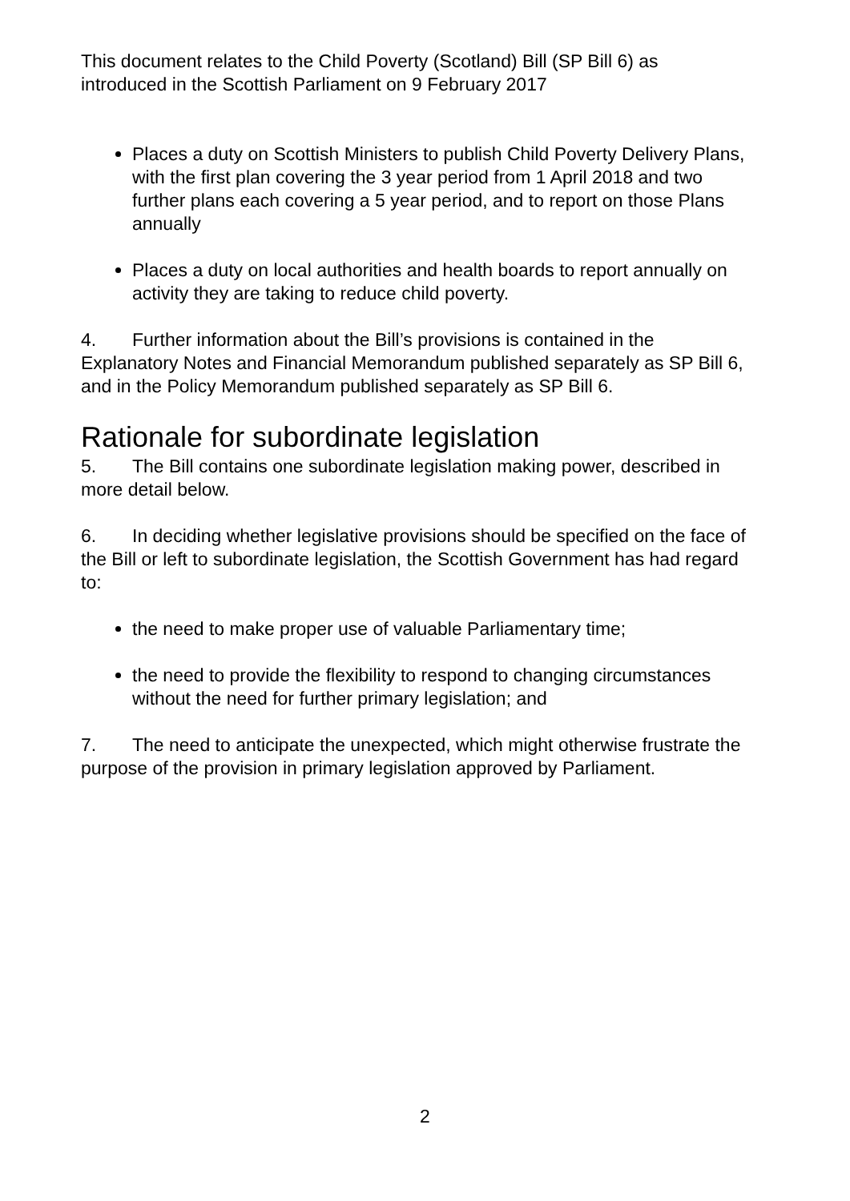This document relates to the Child Poverty (Scotland) Bill (SP Bill 6) as introduced in the Scottish Parliament on 9 February 2017
Places a duty on Scottish Ministers to publish Child Poverty Delivery Plans, with the first plan covering the 3 year period from 1 April 2018 and two further plans each covering a 5 year period, and to report on those Plans annually
Places a duty on local authorities and health boards to report annually on activity they are taking to reduce child poverty.
4. Further information about the Bill’s provisions is contained in the Explanatory Notes and Financial Memorandum published separately as SP Bill 6, and in the Policy Memorandum published separately as SP Bill 6.
Rationale for subordinate legislation
5. The Bill contains one subordinate legislation making power, described in more detail below.
6. In deciding whether legislative provisions should be specified on the face of the Bill or left to subordinate legislation, the Scottish Government has had regard to:
the need to make proper use of valuable Parliamentary time;
the need to provide the flexibility to respond to changing circumstances without the need for further primary legislation; and
7. The need to anticipate the unexpected, which might otherwise frustrate the purpose of the provision in primary legislation approved by Parliament.
2